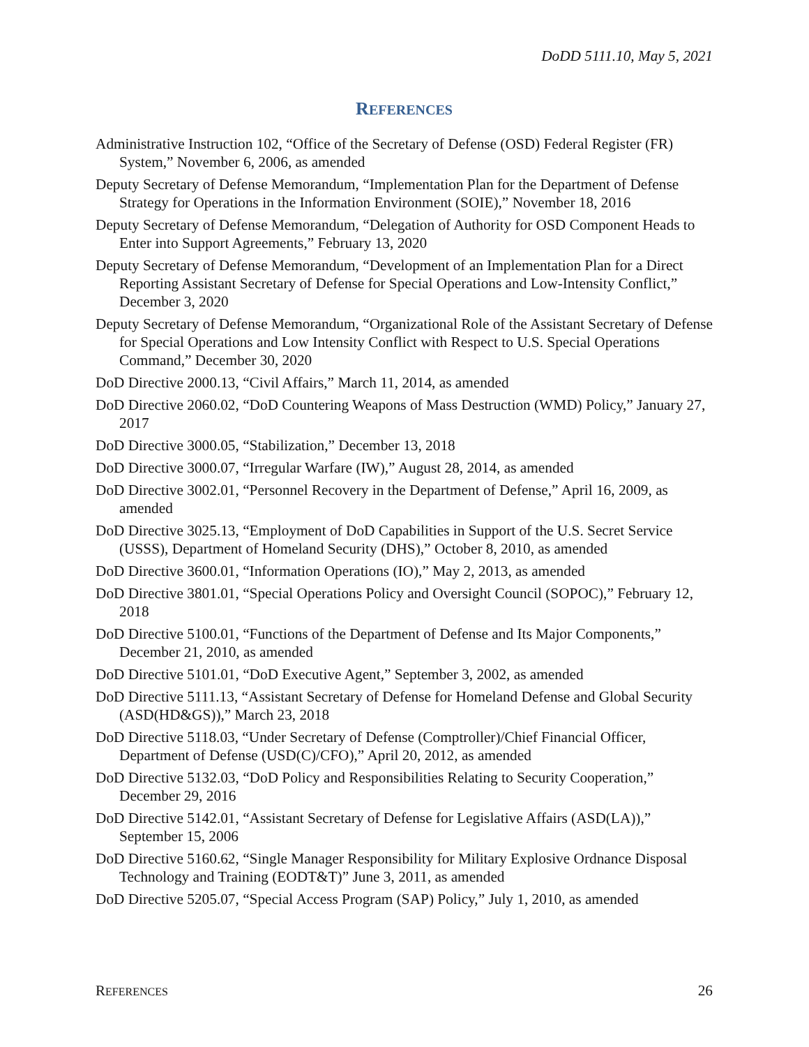DoDD 5111.10, May 5, 2021
REFERENCES
Administrative Instruction 102, “Office of the Secretary of Defense (OSD) Federal Register (FR) System,” November 6, 2006, as amended
Deputy Secretary of Defense Memorandum, “Implementation Plan for the Department of Defense Strategy for Operations in the Information Environment (SOIE),” November 18, 2016
Deputy Secretary of Defense Memorandum, “Delegation of Authority for OSD Component Heads to Enter into Support Agreements,” February 13, 2020
Deputy Secretary of Defense Memorandum, “Development of an Implementation Plan for a Direct Reporting Assistant Secretary of Defense for Special Operations and Low-Intensity Conflict,” December 3, 2020
Deputy Secretary of Defense Memorandum, “Organizational Role of the Assistant Secretary of Defense for Special Operations and Low Intensity Conflict with Respect to U.S. Special Operations Command,” December 30, 2020
DoD Directive 2000.13, “Civil Affairs,” March 11, 2014, as amended
DoD Directive 2060.02, “DoD Countering Weapons of Mass Destruction (WMD) Policy,” January 27, 2017
DoD Directive 3000.05, “Stabilization,” December 13, 2018
DoD Directive 3000.07, “Irregular Warfare (IW),” August 28, 2014, as amended
DoD Directive 3002.01, “Personnel Recovery in the Department of Defense,” April 16, 2009, as amended
DoD Directive 3025.13, “Employment of DoD Capabilities in Support of the U.S. Secret Service (USSS), Department of Homeland Security (DHS),” October 8, 2010, as amended
DoD Directive 3600.01, “Information Operations (IO),” May 2, 2013, as amended
DoD Directive 3801.01, “Special Operations Policy and Oversight Council (SOPOC),” February 12, 2018
DoD Directive 5100.01, “Functions of the Department of Defense and Its Major Components,” December 21, 2010, as amended
DoD Directive 5101.01, “DoD Executive Agent,” September 3, 2002, as amended
DoD Directive 5111.13, “Assistant Secretary of Defense for Homeland Defense and Global Security (ASD(HD&GS)),” March 23, 2018
DoD Directive 5118.03, “Under Secretary of Defense (Comptroller)/Chief Financial Officer, Department of Defense (USD(C)/CFO),” April 20, 2012, as amended
DoD Directive 5132.03, “DoD Policy and Responsibilities Relating to Security Cooperation,” December 29, 2016
DoD Directive 5142.01, “Assistant Secretary of Defense for Legislative Affairs (ASD(LA)),” September 15, 2006
DoD Directive 5160.62, “Single Manager Responsibility for Military Explosive Ordnance Disposal Technology and Training (EODT&T)” June 3, 2011, as amended
DoD Directive 5205.07, “Special Access Program (SAP) Policy,” July 1, 2010, as amended
REFERENCES 26